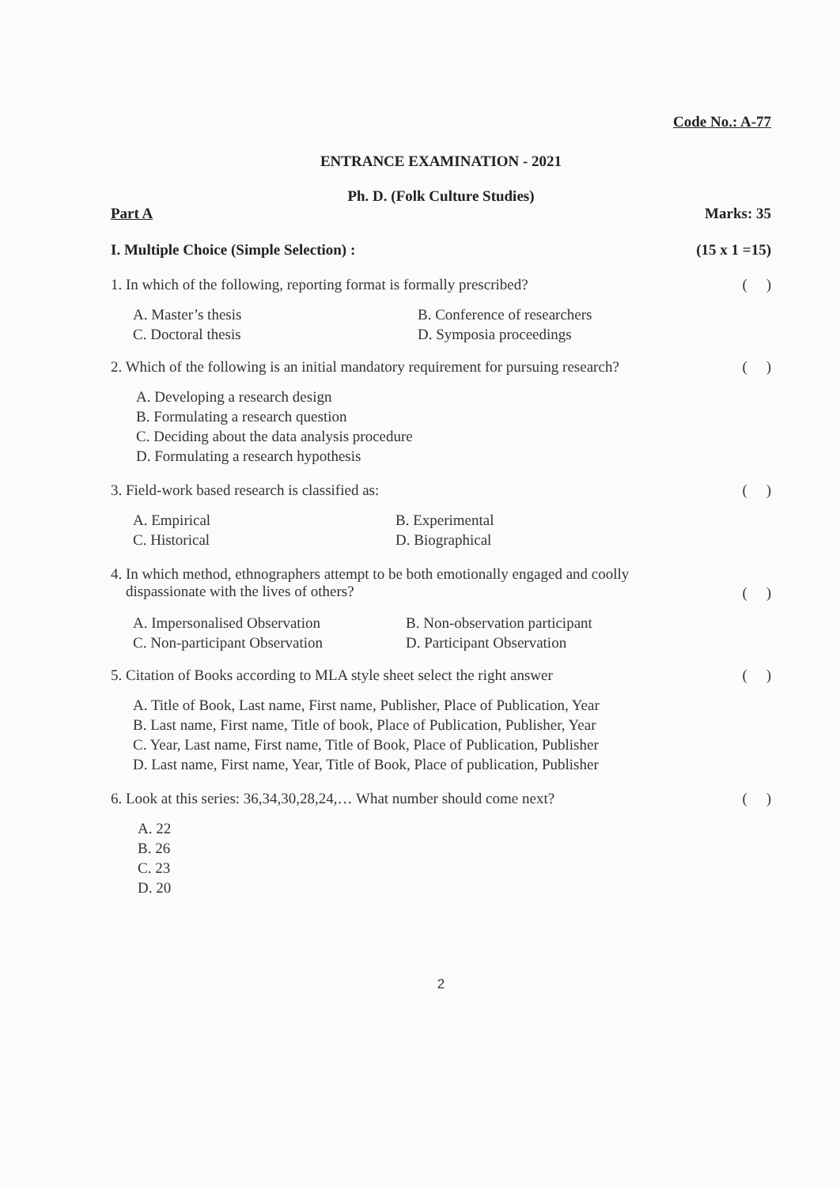Code No.: A-77
ENTRANCE EXAMINATION - 2021
Ph. D. (Folk Culture Studies)
Part A Marks: 35
I. Multiple Choice (Simple Selection) : (15 x 1 =15)
1. In which of the following, reporting format is formally prescribed? ( )
A. Master’s thesis
C. Doctoral thesis
B. Conference of researchers
D. Symposia proceedings
2. Which of the following is an initial mandatory requirement for pursuing research? ( )
A. Developing a research design
B. Formulating a research question
C. Deciding about the data analysis procedure
D. Formulating a research hypothesis
3. Field-work based research is classified as: ( )
A. Empirical
C. Historical
B. Experimental
D. Biographical
4. In which method, ethnographers attempt to be both emotionally engaged and coolly
dispassionate with the lives of others? ( )
A. Impersonalised Observation
C. Non-participant Observation
B. Non-observation participant
D. Participant Observation
5. Citation of Books according to MLA style sheet select the right answer ( )
A. Title of Book, Last name, First name, Publisher, Place of Publication, Year
B. Last name, First name, Title of book, Place of Publication, Publisher, Year
C. Year, Last name, First name, Title of Book, Place of Publication, Publisher
D. Last name, First name, Year, Title of Book, Place of publication, Publisher
6. Look at this series: 36,34,30,28,24,… What number should come next? ( )
A. 22
B. 26
C. 23
D. 20
2